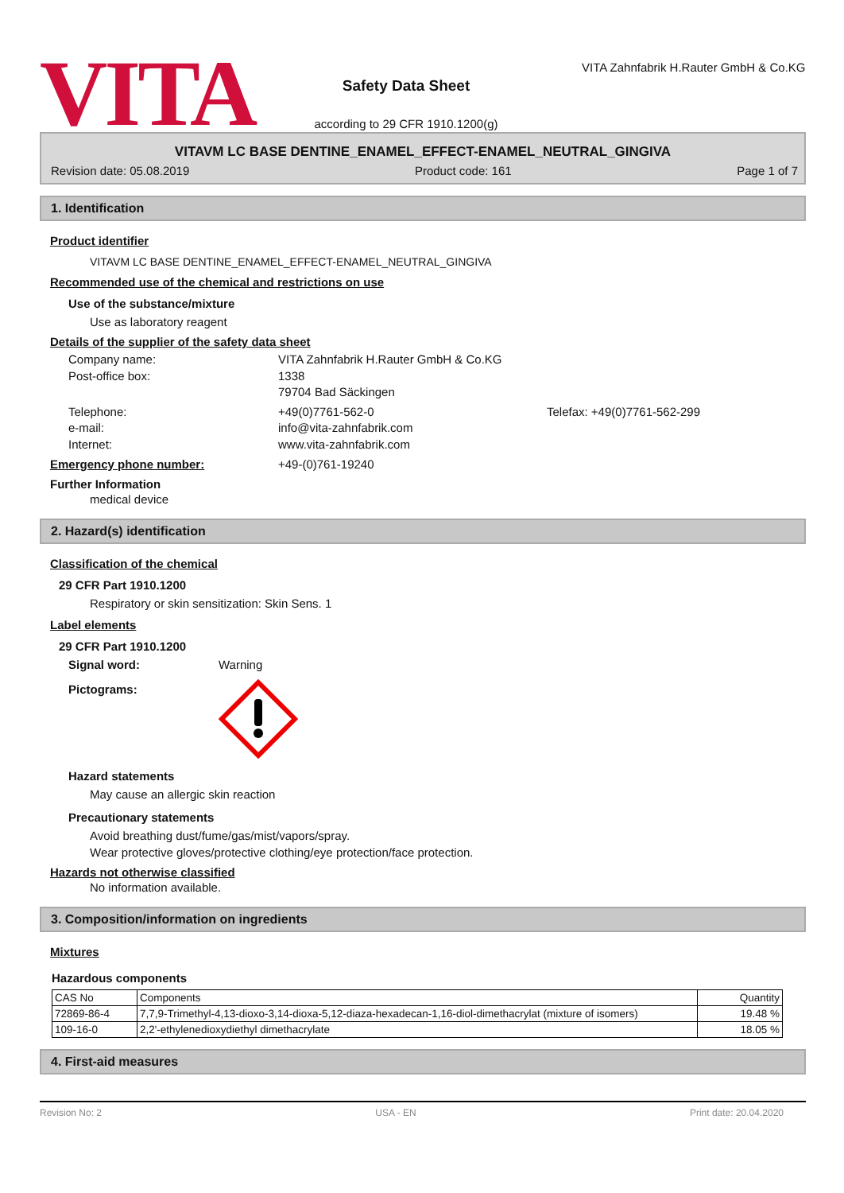VITA
Safety Data Sheet
according to 29 CFR 1910.1200(g)
VITA Zahnfabrik H.Rauter GmbH & Co.KG
VITAVM LC BASE DENTINE_ENAMEL_EFFECT-ENAMEL_NEUTRAL_GINGIVA
Revision date: 05.08.2019 Product code: 161 Page 1 of 7
1. Identification
Product identifier
VITAVM LC BASE DENTINE_ENAMEL_EFFECT-ENAMEL_NEUTRAL_GINGIVA
Recommended use of the chemical and restrictions on use
Use of the substance/mixture
Use as laboratory reagent
Details of the supplier of the safety data sheet
Company name: VITA Zahnfabrik H.Rauter GmbH & Co.KG Post-office box: 1338 79704 Bad Säckingen Telephone: +49(0)7761-562-0 Telefax: +49(0)7761-562-299 e-mail: info@vita-zahnfabrik.com Internet: www.vita-zahnfabrik.com
Emergency phone number: +49-(0)761-19240
Further Information
medical device
2. Hazard(s) identification
Classification of the chemical
29 CFR Part 1910.1200
Respiratory or skin sensitization: Skin Sens. 1
Label elements
29 CFR Part 1910.1200
Signal word: Warning Pictograms:
Hazard statements
May cause an allergic skin reaction
Precautionary statements
Avoid breathing dust/fume/gas/mist/vapors/spray.
Wear protective gloves/protective clothing/eye protection/face protection.
Hazards not otherwise classified
No information available.
3. Composition/information on ingredients
Mixtures
Hazardous components
| CAS No | Components | Quantity |
| --- | --- | --- |
| 72869-86-4 | 7,7,9-Trimethyl-4,13-dioxo-3,14-dioxa-5,12-diaza-hexadecan-1,16-diol-dimethacrylat (mixture of isomers) | 19.48 % |
| 109-16-0 | 2,2'-ethylenedioxydiethyl dimethacrylate | 18.05 % |
4. First-aid measures
Revision No: 2 USA - EN Print date: 20.04.2020